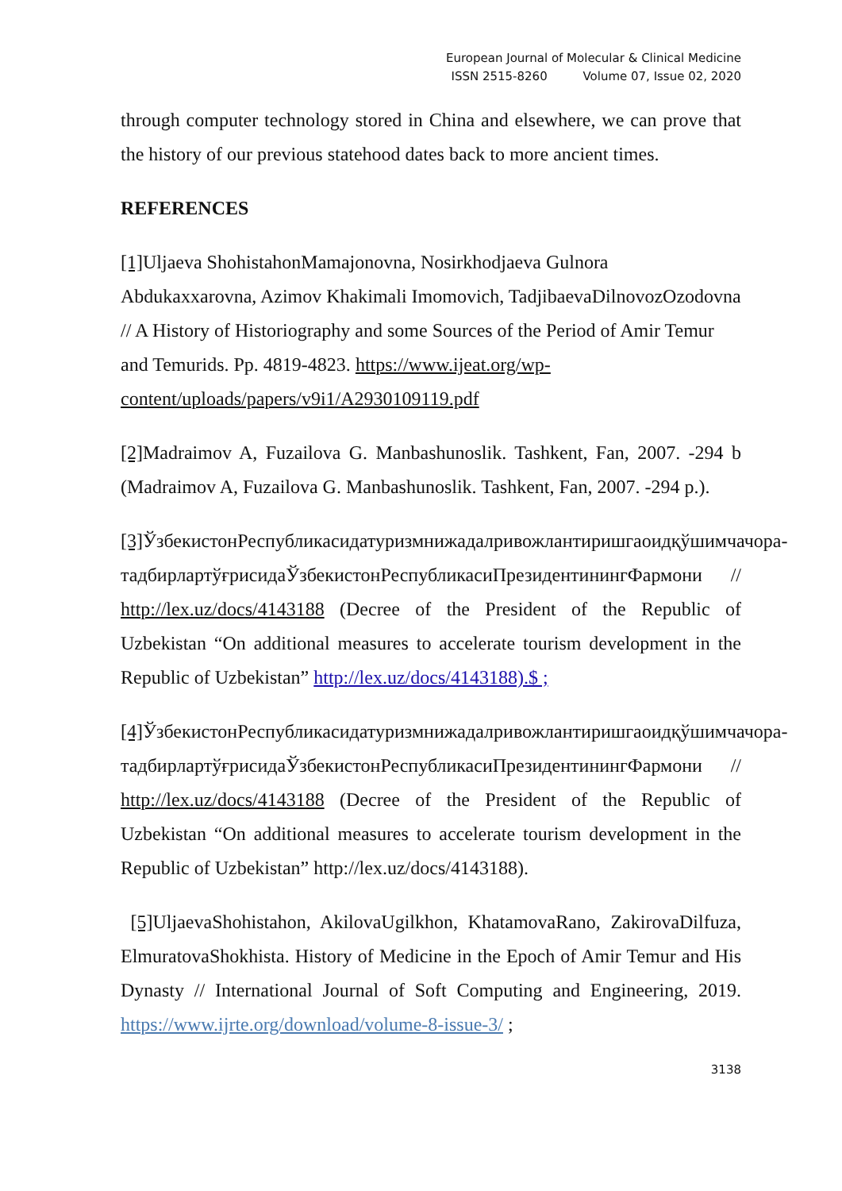European Journal of Molecular & Clinical Medicine
ISSN 2515-8260 Volume 07, Issue 02, 2020
through computer technology stored in China and elsewhere, we can prove that the history of our previous statehood dates back to more ancient times.
REFERENCES
[1] Uljaeva ShohistahonMamajonovna, Nosirkhodjaeva Gulnora Abdukaxxarovna, Azimov Khakimali Imomovich, TadjibaevaDilnovozOzodovna // A History of Historiography and some Sources of the Period of Amir Temur and Temurids. Pp. 4819-4823. https://www.ijeat.org/wp-content/uploads/papers/v9i1/A2930109119.pdf
[2] Madraimov A, Fuzailova G. Manbashunoslik. Tashkent, Fan, 2007. -294 b (Madraimov A, Fuzailova G. Manbashunoslik. Tashkent, Fan, 2007. -294 p.).
[3] ЎзбекистонРеспубликасидатуризмнижадалривожлантиришгаоидқўшимчачора-тадбирлартўғрисидаЎзбекистонРеспубликасиПрезидентинингФармони // http://lex.uz/docs/4143188 (Decree of the President of the Republic of Uzbekistan “On additional measures to accelerate tourism development in the Republic of Uzbekistan” http://lex.uz/docs/4143188).$ ;
[4] ЎзбекистонРеспубликасидатуризмнижадалривожлантиришгаоидқўшимчачора-тадбирлартўғрисидаЎзбекистонРеспубликасиПрезидентинингФармони // http://lex.uz/docs/4143188 (Decree of the President of the Republic of Uzbekistan “On additional measures to accelerate tourism development in the Republic of Uzbekistan” http://lex.uz/docs/4143188).
[5] UljaevaShohistahon, AkilovaUgilkhon, KhatamovaRano, ZakirovaDilfuza, ElmuratovaShokhista. History of Medicine in the Epoch of Amir Temur and His Dynasty // International Journal of Soft Computing and Engineering, 2019. https://www.ijrte.org/download/volume-8-issue-3/ ;
3138